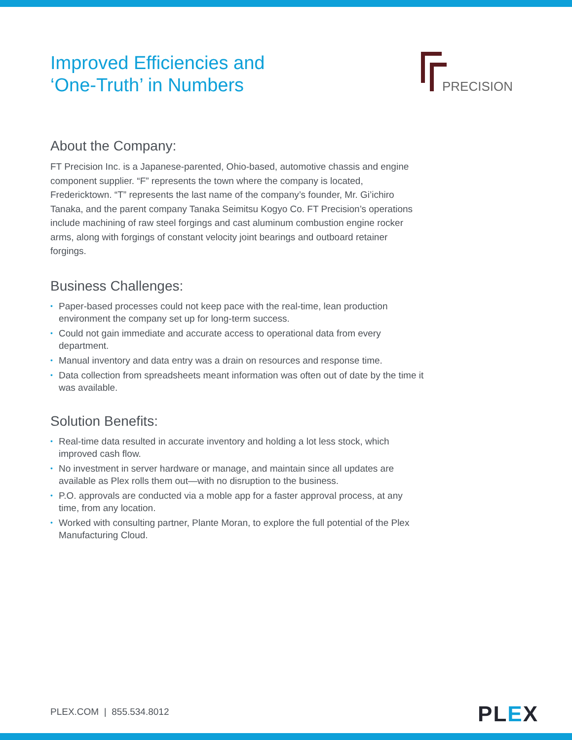PRECISION
Improved Efficiencies and
‘One-Truth’ in Numbers
About the Company:
FT Precision Inc. is a Japanese-parented, Ohio-based, automotive chassis and engine component supplier. “F” represents the town where the company is located, Fredericktown. “T” represents the last name of the company’s founder, Mr. Gi’ichiro Tanaka, and the parent company Tanaka Seimitsu Kogyo Co. FT Precision’s operations include machining of raw steel forgings and cast aluminum combustion engine rocker arms, along with forgings of constant velocity joint bearings and outboard retainer forgings.
Business Challenges:
• Paper-based processes could not keep pace with the real-time, lean production environment the company set up for long-term success.
• Could not gain immediate and accurate access to operational data from every department.
• Manual inventory and data entry was a drain on resources and response time.
• Data collection from spreadsheets meant information was often out of date by the time it was available.
Solution Benefits:
• Real-time data resulted in accurate inventory and holding a lot less stock, which improved cash flow.
• No investment in server hardware or manage, and maintain since all updates are available as Plex rolls them out—with no disruption to the business.
• P.O. approvals are conducted via a moble app for a faster approval process, at any time, from any location.
• Worked with consulting partner, Plante Moran, to explore the full potential of the Plex Manufacturing Cloud.
PLEX.COM | 855.534.8012 PLEX